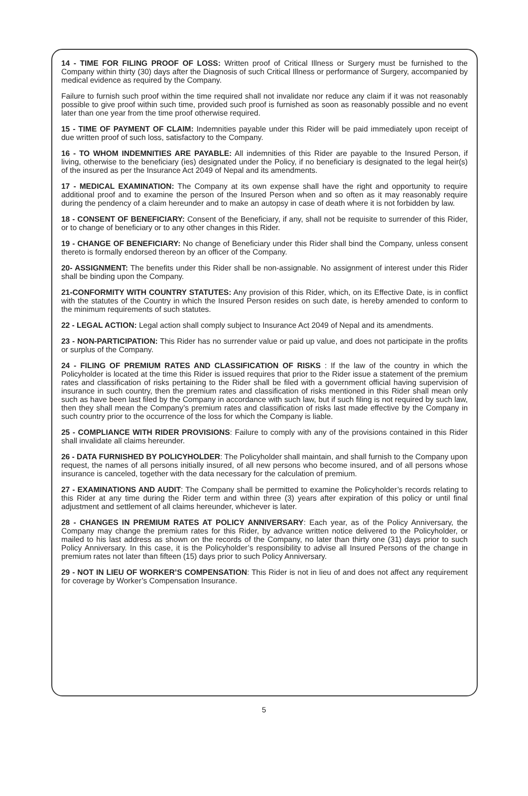14 - TIME FOR FILING PROOF OF LOSS: Written proof of Critical Illness or Surgery must be furnished to the Company within thirty (30) days after the Diagnosis of such Critical Illness or performance of Surgery, accompanied by medical evidence as required by the Company.
Failure to furnish such proof within the time required shall not invalidate nor reduce any claim if it was not reasonably possible to give proof within such time, provided such proof is furnished as soon as reasonably possible and no event later than one year from the time proof otherwise required.
15 - TIME OF PAYMENT OF CLAIM: Indemnities payable under this Rider will be paid immediately upon receipt of due written proof of such loss, satisfactory to the Company.
16 - TO WHOM INDEMNITIES ARE PAYABLE: All indemnities of this Rider are payable to the Insured Person, if living, otherwise to the beneficiary (ies) designated under the Policy, if no beneficiary is designated to the legal heir(s) of the insured as per the Insurance Act 2049 of Nepal and its amendments.
17 - MEDICAL EXAMINATION: The Company at its own expense shall have the right and opportunity to require additional proof and to examine the person of the Insured Person when and so often as it may reasonably require during the pendency of a claim hereunder and to make an autopsy in case of death where it is not forbidden by law.
18 - CONSENT OF BENEFICIARY: Consent of the Beneficiary, if any, shall not be requisite to surrender of this Rider, or to change of beneficiary or to any other changes in this Rider.
19 - CHANGE OF BENEFICIARY: No change of Beneficiary under this Rider shall bind the Company, unless consent thereto is formally endorsed thereon by an officer of the Company.
20- ASSIGNMENT: The benefits under this Rider shall be non-assignable. No assignment of interest under this Rider shall be binding upon the Company.
21-CONFORMITY WITH COUNTRY STATUTES: Any provision of this Rider, which, on its Effective Date, is in conflict with the statutes of the Country in which the Insured Person resides on such date, is hereby amended to conform to the minimum requirements of such statutes.
22 - LEGAL ACTION: Legal action shall comply subject to Insurance Act 2049 of Nepal and its amendments.
23 - NON-PARTICIPATION: This Rider has no surrender value or paid up value, and does not participate in the profits or surplus of the Company.
24 - FILING OF PREMIUM RATES AND CLASSIFICATION OF RISKS : If the law of the country in which the Policyholder is located at the time this Rider is issued requires that prior to the Rider issue a statement of the premium rates and classification of risks pertaining to the Rider shall be filed with a government official having supervision of insurance in such country, then the premium rates and classification of risks mentioned in this Rider shall mean only such as have been last filed by the Company in accordance with such law, but if such filing is not required by such law, then they shall mean the Company’s premium rates and classification of risks last made effective by the Company in such country prior to the occurrence of the loss for which the Company is liable.
25 - COMPLIANCE WITH RIDER PROVISIONS: Failure to comply with any of the provisions contained in this Rider shall invalidate all claims hereunder.
26 - DATA FURNISHED BY POLICYHOLDER: The Policyholder shall maintain, and shall furnish to the Company upon request, the names of all persons initially insured, of all new persons who become insured, and of all persons whose insurance is canceled, together with the data necessary for the calculation of premium.
27 - EXAMINATIONS AND AUDIT: The Company shall be permitted to examine the Policyholder’s records relating to this Rider at any time during the Rider term and within three (3) years after expiration of this policy or until final adjustment and settlement of all claims hereunder, whichever is later.
28 - CHANGES IN PREMIUM RATES AT POLICY ANNIVERSARY: Each year, as of the Policy Anniversary, the Company may change the premium rates for this Rider, by advance written notice delivered to the Policyholder, or mailed to his last address as shown on the records of the Company, no later than thirty one (31) days prior to such Policy Anniversary. In this case, it is the Policyholder’s responsibility to advise all Insured Persons of the change in premium rates not later than fifteen (15) days prior to such Policy Anniversary.
29 - NOT IN LIEU OF WORKER’S COMPENSATION: This Rider is not in lieu of and does not affect any requirement for coverage by Worker’s Compensation Insurance.
5